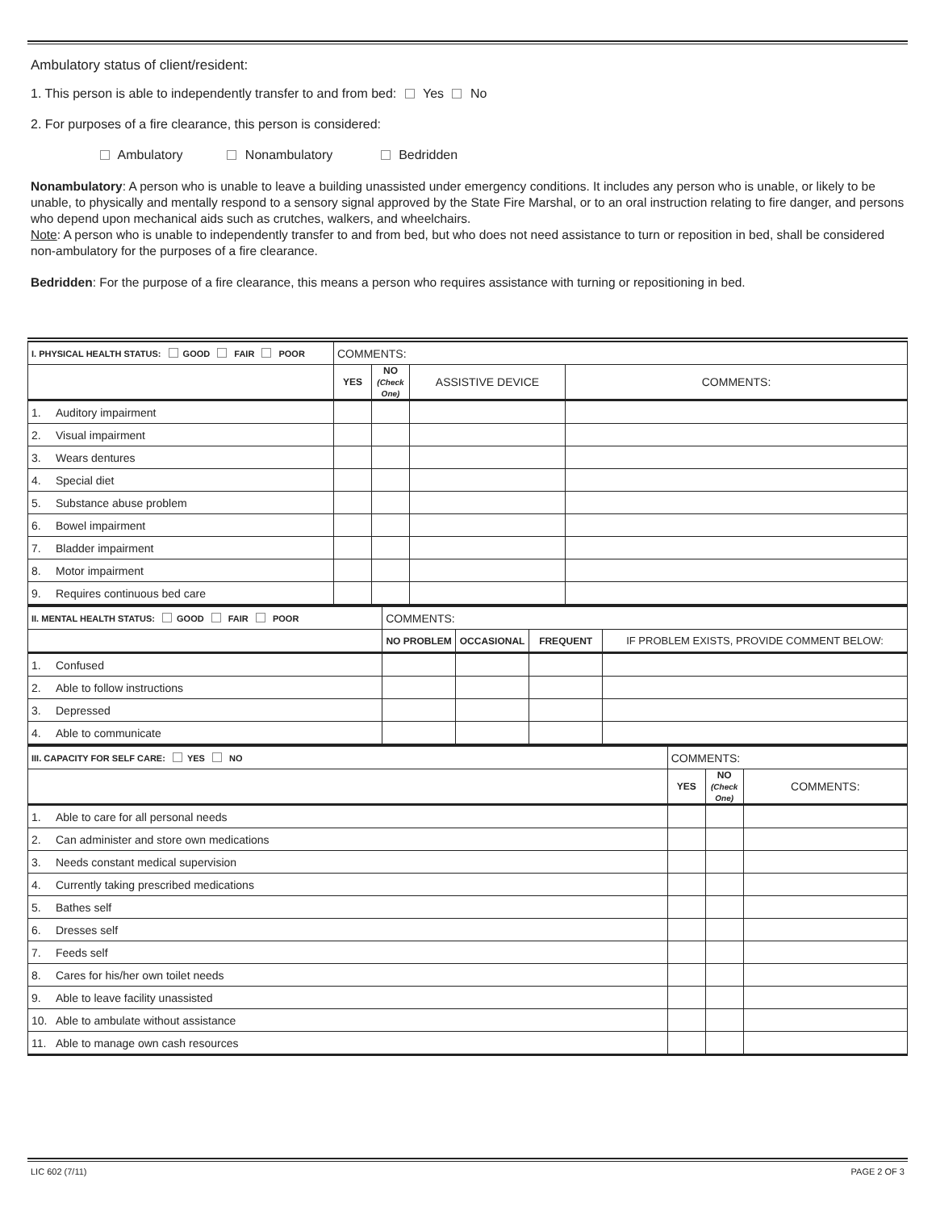Ambulatory status of client/resident:
1. This person is able to independently transfer to and from bed: Yes No
2. For purposes of a fire clearance, this person is considered:
Ambulatory Nonambulatory Bedridden
Nonambulatory: A person who is unable to leave a building unassisted under emergency conditions. It includes any person who is unable, or likely to be unable, to physically and mentally respond to a sensory signal approved by the State Fire Marshal, or to an oral instruction relating to fire danger, and persons who depend upon mechanical aids such as crutches, walkers, and wheelchairs.
Note: A person who is unable to independently transfer to and from bed, but who does not need assistance to turn or reposition in bed, shall be considered non-ambulatory for the purposes of a fire clearance.
Bedridden: For the purpose of a fire clearance, this means a person who requires assistance with turning or repositioning in bed.
| I. PHYSICAL HEALTH STATUS: GOOD FAIR POOR | | COMMENTS: | | | |
| | | YES | NO (Check One) | ASSISTIVE DEVICE | COMMENTS: |
| 1. | Auditory impairment | | | | |
| 2. | Visual impairment | | | | |
| 3. | Wears dentures | | | | |
| 4. | Special diet | | | | |
| 5. | Substance abuse problem | | | | |
| 6. | Bowel impairment | | | | |
| 7. | Bladder impairment | | | | |
| 8. | Motor impairment | | | | |
| 9. | Requires continuous bed care | | | | |
| II. MENTAL HEALTH STATUS: GOOD FAIR POOR | | COMMENTS: | | | |
| | | NO PROBLEM | OCCASIONAL | FREQUENT | IF PROBLEM EXISTS, PROVIDE COMMENT BELOW: |
| 1. | Confused | | | | |
| 2. | Able to follow instructions | | | | |
| 3. | Depressed | | | | |
| 4. | Able to communicate | | | | |
| III. CAPACITY FOR SELF CARE: YES NO | | COMMENTS: | | |
| | | YES | NO (Check One) | COMMENTS: |
| 1. | Able to care for all personal needs | | | |
| 2. | Can administer and store own medications | | | |
| 3. | Needs constant medical supervision | | | |
| 4. | Currently taking prescribed medications | | | |
| 5. | Bathes self | | | |
| 6. | Dresses self | | | |
| 7. | Feeds self | | | |
| 8. | Cares for his/her own toilet needs | | | |
| 9. | Able to leave facility unassisted | | | |
| 10. | Able to ambulate without assistance | | | |
| 11. | Able to manage own cash resources | | | |
LIC 602 (7/11) PAGE 2 OF 3